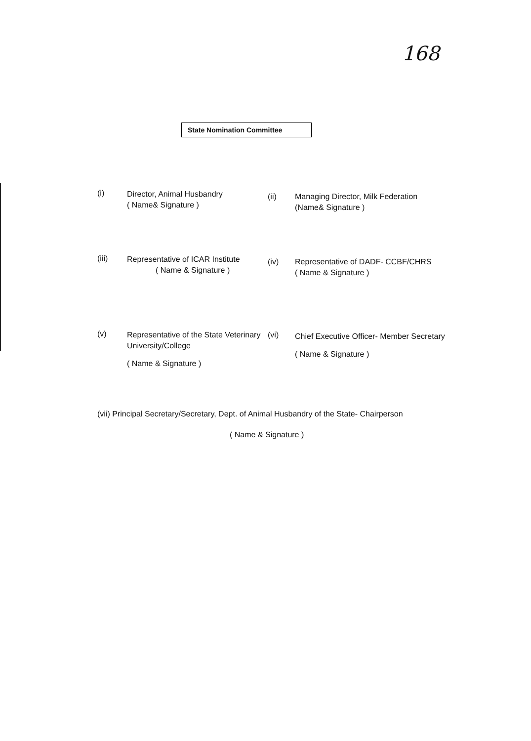168
State Nomination Committee
(i)
Director, Animal Husbandry
( Name& Signature )
(ii) Managing Director, Milk Federation
(Name& Signature )
(iii)
Representative of ICAR Institute
( Name & Signature )
(iv) Representative of DADF- CCBF/CHRS
( Name & Signature )
(v)
Representative of the State Veterinary University/College
( Name & Signature )
(vi)
Chief Executive Officer- Member Secretary
( Name & Signature )
(vii) Principal Secretary/Secretary, Dept. of Animal Husbandry of the State- Chairperson
( Name & Signature )